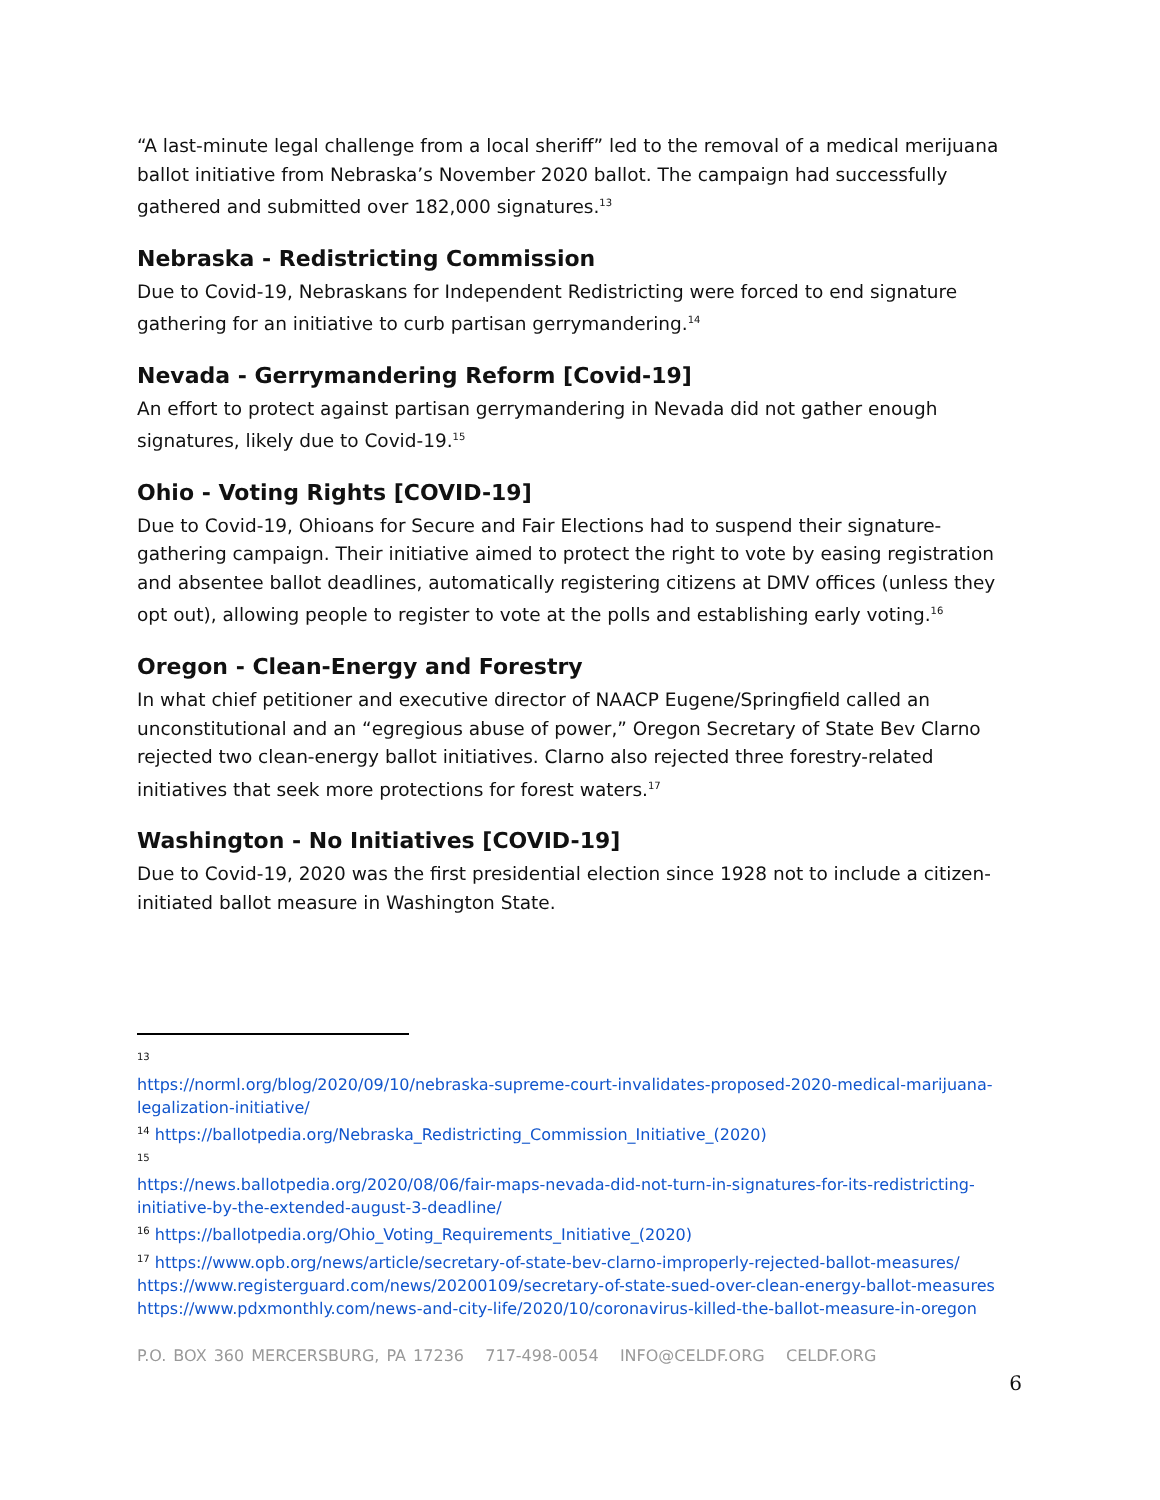“A last-minute legal challenge from a local sheriff” led to the removal of a medical merijuana ballot initiative from Nebraska’s November 2020 ballot. The campaign had successfully gathered and submitted over 182,000 signatures.<sup>13</sup>
Nebraska - Redistricting Commission
Due to Covid-19, Nebraskans for Independent Redistricting were forced to end signature gathering for an initiative to curb partisan gerrymandering.<sup>14</sup>
Nevada - Gerrymandering Reform [Covid-19]
An effort to protect against partisan gerrymandering in Nevada did not gather enough signatures, likely due to Covid-19.<sup>15</sup>
Ohio - Voting Rights [COVID-19]
Due to Covid-19, Ohioans for Secure and Fair Elections had to suspend their signature-gathering campaign. Their initiative aimed to protect the right to vote by easing registration and absentee ballot deadlines, automatically registering citizens at DMV offices (unless they opt out), allowing people to register to vote at the polls and establishing early voting.<sup>16</sup>
Oregon - Clean-Energy and Forestry
In what chief petitioner and executive director of NAACP Eugene/Springfield called an unconstitutional and an “egregious abuse of power,” Oregon Secretary of State Bev Clarno rejected two clean-energy ballot initiatives. Clarno also rejected three forestry-related initiatives that seek more protections for forest waters.<sup>17</sup>
Washington - No Initiatives [COVID-19]
Due to Covid-19, 2020 was the first presidential election since 1928 not to include a citizen-initiated ballot measure in Washington State.
<sup>13</sup>
https://norml.org/blog/2020/09/10/nebraska-supreme-court-invalidates-proposed-2020-medical-marijuana-legalization-initiative/
<sup>14</sup> https://ballotpedia.org/Nebraska_Redistricting_Commission_Initiative_(2020)
<sup>15</sup>
https://news.ballotpedia.org/2020/08/06/fair-maps-nevada-did-not-turn-in-signatures-for-its-redistricting-initiative-by-the-extended-august-3-deadline/
<sup>16</sup> https://ballotpedia.org/Ohio_Voting_Requirements_Initiative_(2020)
<sup>17</sup> https://www.opb.org/news/article/secretary-of-state-bev-clarno-improperly-rejected-ballot-measures/
https://www.registerguard.com/news/20200109/secretary-of-state-sued-over-clean-energy-ballot-measures
https://www.pdxmonthly.com/news-and-city-life/2020/10/coronavirus-killed-the-ballot-measure-in-oregon
P.O. BOX 360 MERCERSBURG, PA 17236 717-498-0054 INFO@CELDF.ORG CELDF.ORG
6